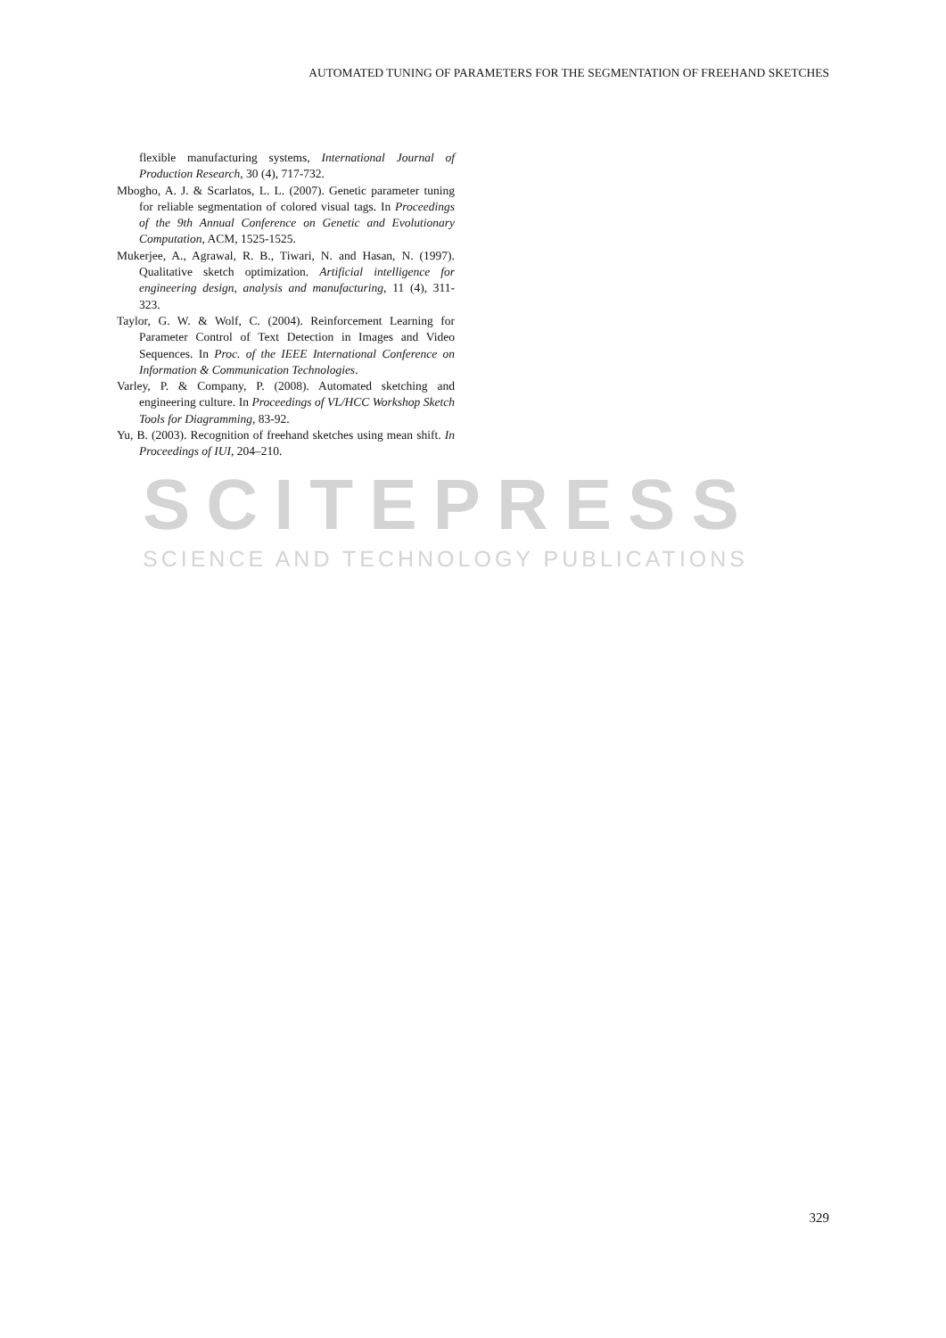SCITEPRESS
SCIENCE AND TECHNOLOGY PUBLICATIONS
AUTOMATED TUNING OF PARAMETERS FOR THE SEGMENTATION OF FREEHAND SKETCHES
flexible manufacturing systems, International Journal of Production Research, 30 (4), 717-732.
Mbogho, A. J. & Scarlatos, L. L. (2007). Genetic parameter tuning for reliable segmentation of colored visual tags. In Proceedings of the 9th Annual Conference on Genetic and Evolutionary Computation, ACM, 1525-1525.
Mukerjee, A., Agrawal, R. B., Tiwari, N. and Hasan, N. (1997). Qualitative sketch optimization. Artificial intelligence for engineering design, analysis and manufacturing, 11 (4), 311-323.
Taylor, G. W. & Wolf, C. (2004). Reinforcement Learning for Parameter Control of Text Detection in Images and Video Sequences. In Proc. of the IEEE International Conference on Information & Communication Technologies.
Varley, P. & Company, P. (2008). Automated sketching and engineering culture. In Proceedings of VL/HCC Workshop Sketch Tools for Diagramming, 83-92.
Yu, B. (2003). Recognition of freehand sketches using mean shift. In Proceedings of IUI, 204–210.
329